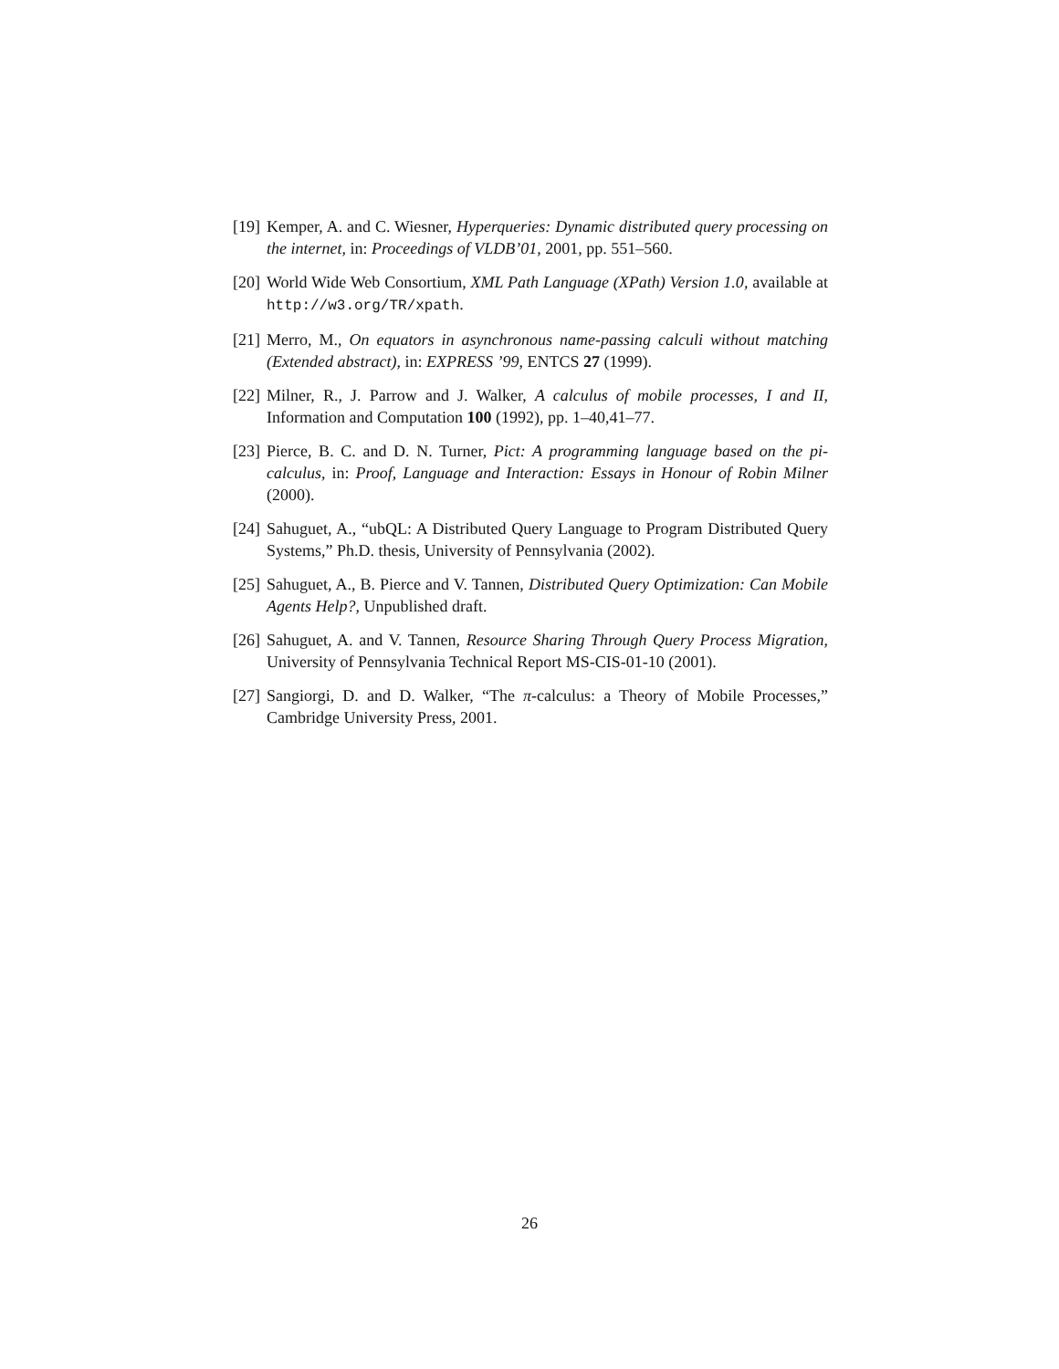[19] Kemper, A. and C. Wiesner, Hyperqueries: Dynamic distributed query processing on the internet, in: Proceedings of VLDB’01, 2001, pp. 551–560.
[20] World Wide Web Consortium, XML Path Language (XPath) Version 1.0, available at http://w3.org/TR/xpath.
[21] Merro, M., On equators in asynchronous name-passing calculi without matching (Extended abstract), in: EXPRESS ’99, ENTCS 27 (1999).
[22] Milner, R., J. Parrow and J. Walker, A calculus of mobile processes, I and II, Information and Computation 100 (1992), pp. 1–40,41–77.
[23] Pierce, B. C. and D. N. Turner, Pict: A programming language based on the pi-calculus, in: Proof, Language and Interaction: Essays in Honour of Robin Milner (2000).
[24] Sahuguet, A., “ubQL: A Distributed Query Language to Program Distributed Query Systems,” Ph.D. thesis, University of Pennsylvania (2002).
[25] Sahuguet, A., B. Pierce and V. Tannen, Distributed Query Optimization: Can Mobile Agents Help?, Unpublished draft.
[26] Sahuguet, A. and V. Tannen, Resource Sharing Through Query Process Migration, University of Pennsylvania Technical Report MS-CIS-01-10 (2001).
[27] Sangiorgi, D. and D. Walker, “The π-calculus: a Theory of Mobile Processes,” Cambridge University Press, 2001.
26